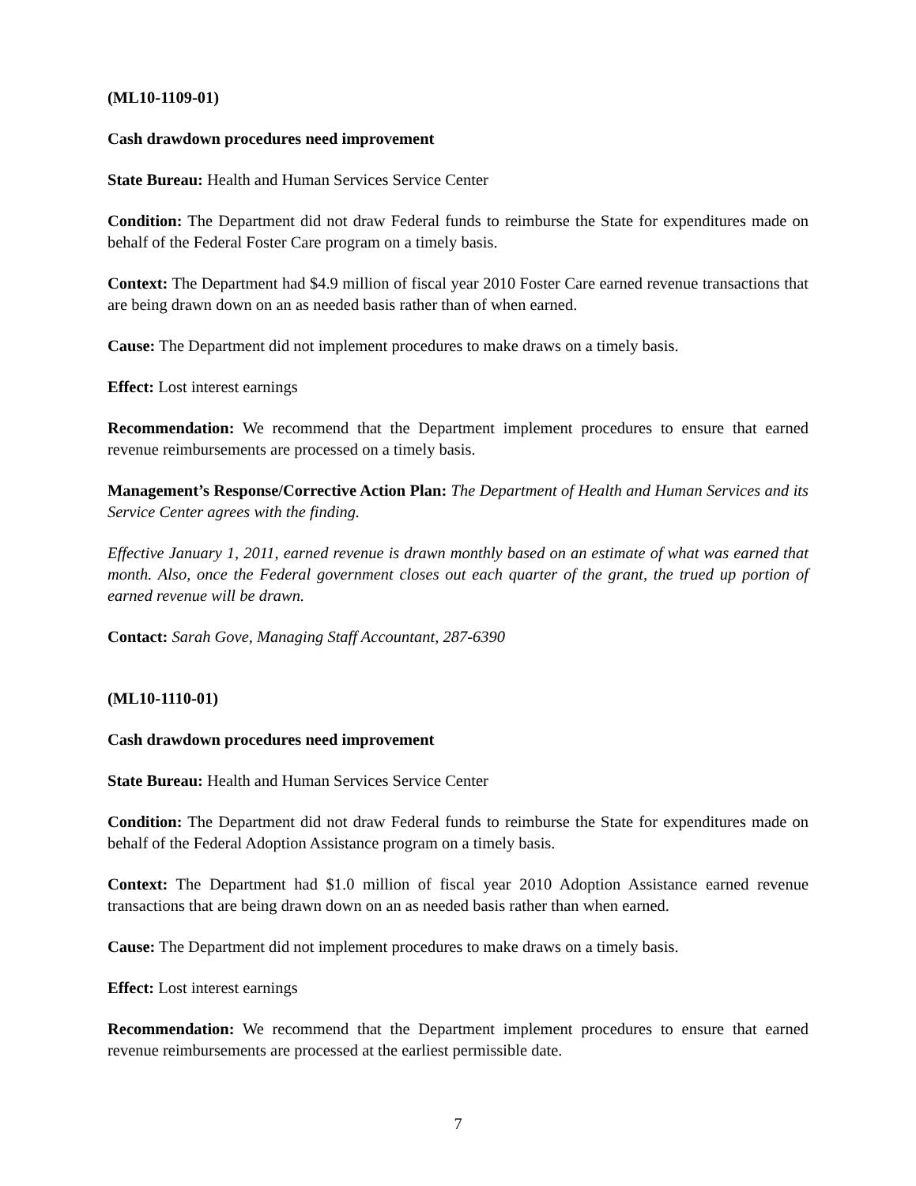(ML10-1109-01)
Cash drawdown procedures need improvement
State Bureau: Health and Human Services Service Center
Condition: The Department did not draw Federal funds to reimburse the State for expenditures made on behalf of the Federal Foster Care program on a timely basis.
Context: The Department had $4.9 million of fiscal year 2010 Foster Care earned revenue transactions that are being drawn down on an as needed basis rather than of when earned.
Cause: The Department did not implement procedures to make draws on a timely basis.
Effect: Lost interest earnings
Recommendation: We recommend that the Department implement procedures to ensure that earned revenue reimbursements are processed on a timely basis.
Management’s Response/Corrective Action Plan: The Department of Health and Human Services and its Service Center agrees with the finding.
Effective January 1, 2011, earned revenue is drawn monthly based on an estimate of what was earned that month. Also, once the Federal government closes out each quarter of the grant, the trued up portion of earned revenue will be drawn.
Contact: Sarah Gove, Managing Staff Accountant, 287-6390
(ML10-1110-01)
Cash drawdown procedures need improvement
State Bureau: Health and Human Services Service Center
Condition: The Department did not draw Federal funds to reimburse the State for expenditures made on behalf of the Federal Adoption Assistance program on a timely basis.
Context: The Department had $1.0 million of fiscal year 2010 Adoption Assistance earned revenue transactions that are being drawn down on an as needed basis rather than when earned.
Cause: The Department did not implement procedures to make draws on a timely basis.
Effect: Lost interest earnings
Recommendation: We recommend that the Department implement procedures to ensure that earned revenue reimbursements are processed at the earliest permissible date.
7